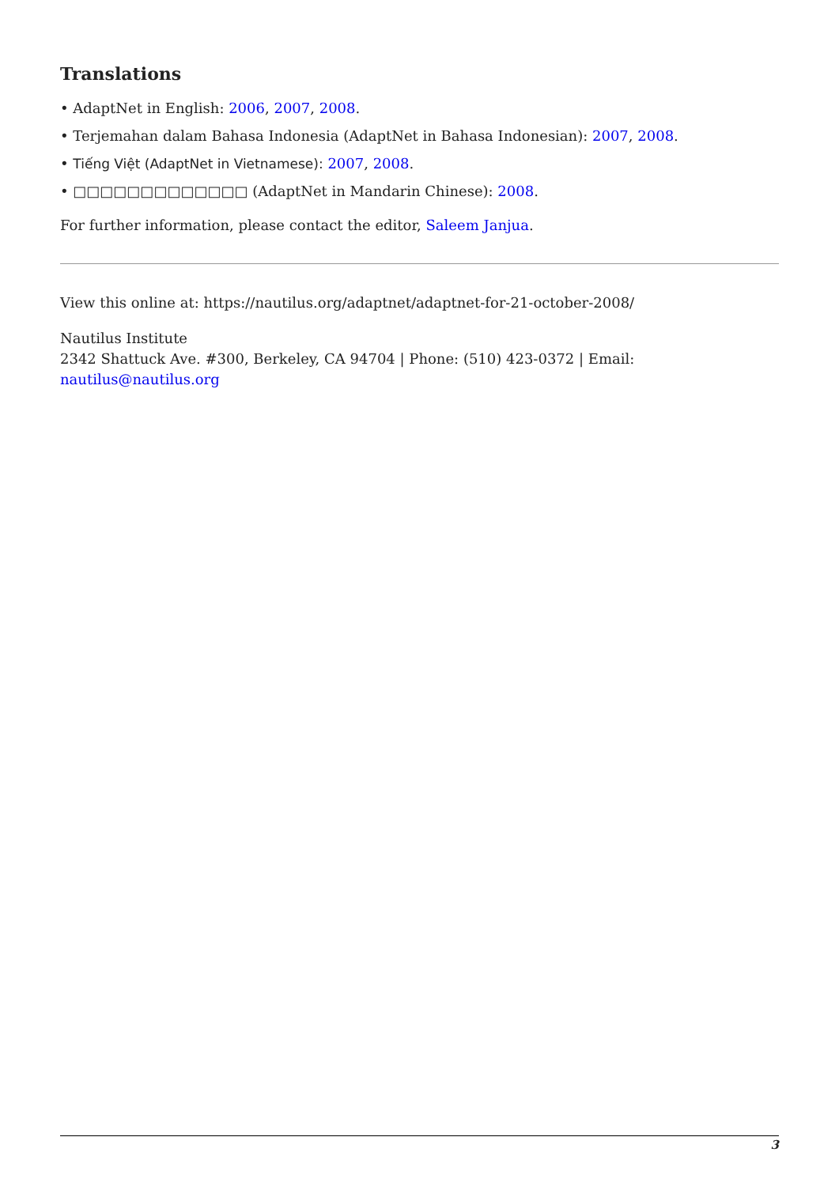Translations
• AdaptNet in English: 2006, 2007, 2008.
• Terjemahan dalam Bahasa Indonesia (AdaptNet in Bahasa Indonesian): 2007, 2008.
• Tiếng Việt (AdaptNet in Vietnamese): 2007, 2008.
• □□□□□□□□□□□□□ (AdaptNet in Mandarin Chinese): 2008.
For further information, please contact the editor, Saleem Janjua.
View this online at: https://nautilus.org/adaptnet/adaptnet-for-21-october-2008/
Nautilus Institute
2342 Shattuck Ave. #300, Berkeley, CA 94704 | Phone: (510) 423-0372 | Email:
nautilus@nautilus.org
3